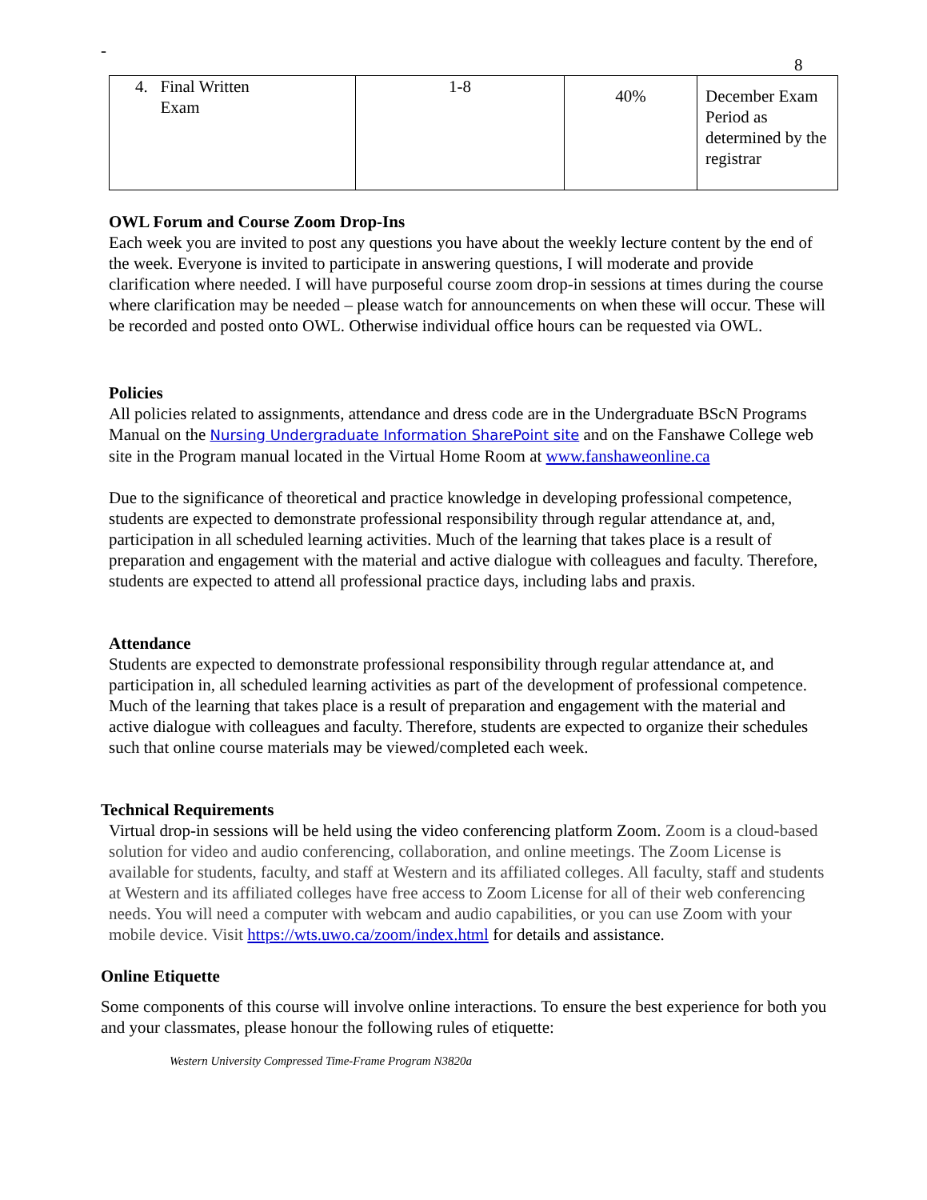-
8
| 4. Final Written Exam | 1-8 | 40% | December Exam Period as determined by the registrar |
OWL Forum and Course Zoom Drop-Ins
Each week you are invited to post any questions you have about the weekly lecture content by the end of the week. Everyone is invited to participate in answering questions, I will moderate and provide clarification where needed. I will have purposeful course zoom drop-in sessions at times during the course where clarification may be needed – please watch for announcements on when these will occur. These will be recorded and posted onto OWL. Otherwise individual office hours can be requested via OWL.
Policies
All policies related to assignments, attendance and dress code are in the Undergraduate BScN Programs Manual on the Nursing Undergraduate Information SharePoint site and on the Fanshawe College web site in the Program manual located in the Virtual Home Room at www.fanshaweonline.ca
Due to the significance of theoretical and practice knowledge in developing professional competence, students are expected to demonstrate professional responsibility through regular attendance at, and, participation in all scheduled learning activities. Much of the learning that takes place is a result of preparation and engagement with the material and active dialogue with colleagues and faculty. Therefore, students are expected to attend all professional practice days, including labs and praxis.
Attendance
Students are expected to demonstrate professional responsibility through regular attendance at, and participation in, all scheduled learning activities as part of the development of professional competence. Much of the learning that takes place is a result of preparation and engagement with the material and active dialogue with colleagues and faculty. Therefore, students are expected to organize their schedules such that online course materials may be viewed/completed each week.
Technical Requirements
Virtual drop-in sessions will be held using the video conferencing platform Zoom. Zoom is a cloud-based solution for video and audio conferencing, collaboration, and online meetings. The Zoom License is available for students, faculty, and staff at Western and its affiliated colleges. All faculty, staff and students at Western and its affiliated colleges have free access to Zoom License for all of their web conferencing needs. You will need a computer with webcam and audio capabilities, or you can use Zoom with your mobile device. Visit https://wts.uwo.ca/zoom/index.html for details and assistance.
Online Etiquette
Some components of this course will involve online interactions. To ensure the best experience for both you and your classmates, please honour the following rules of etiquette:
Western University Compressed Time-Frame Program N3820a